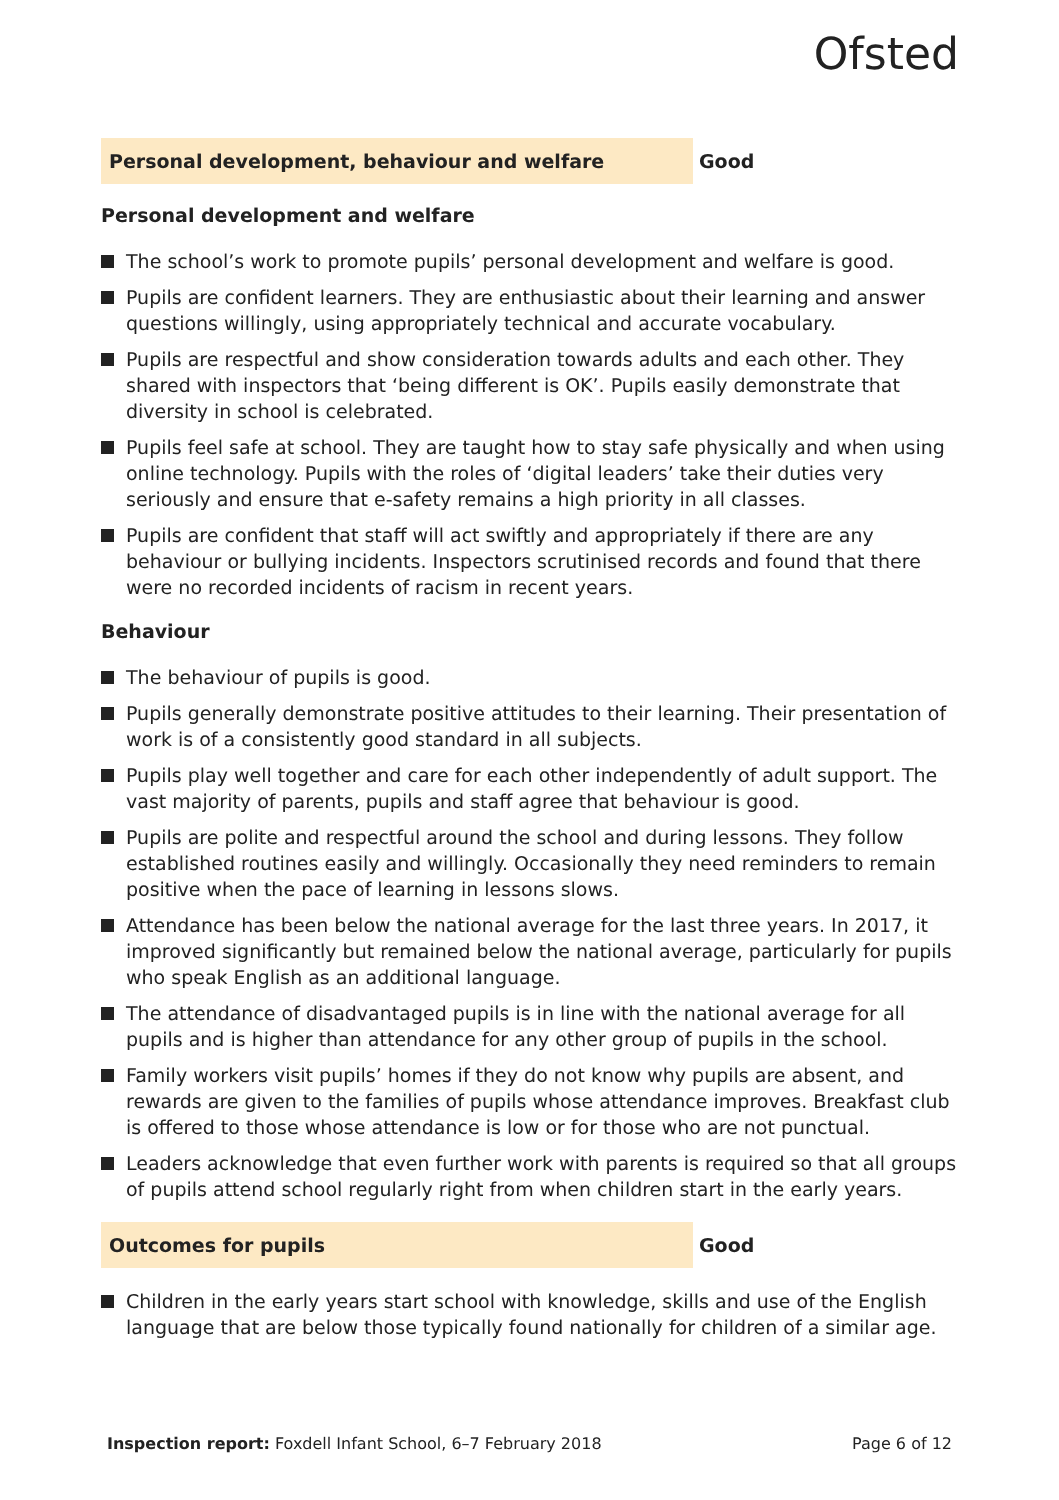Ofsted
Personal development, behaviour and welfare
Good
Personal development and welfare
The school’s work to promote pupils’ personal development and welfare is good.
Pupils are confident learners. They are enthusiastic about their learning and answer questions willingly, using appropriately technical and accurate vocabulary.
Pupils are respectful and show consideration towards adults and each other. They shared with inspectors that ‘being different is OK’. Pupils easily demonstrate that diversity in school is celebrated.
Pupils feel safe at school. They are taught how to stay safe physically and when using online technology. Pupils with the roles of ‘digital leaders’ take their duties very seriously and ensure that e-safety remains a high priority in all classes.
Pupils are confident that staff will act swiftly and appropriately if there are any behaviour or bullying incidents. Inspectors scrutinised records and found that there were no recorded incidents of racism in recent years.
Behaviour
The behaviour of pupils is good.
Pupils generally demonstrate positive attitudes to their learning. Their presentation of work is of a consistently good standard in all subjects.
Pupils play well together and care for each other independently of adult support. The vast majority of parents, pupils and staff agree that behaviour is good.
Pupils are polite and respectful around the school and during lessons. They follow established routines easily and willingly. Occasionally they need reminders to remain positive when the pace of learning in lessons slows.
Attendance has been below the national average for the last three years. In 2017, it improved significantly but remained below the national average, particularly for pupils who speak English as an additional language.
The attendance of disadvantaged pupils is in line with the national average for all pupils and is higher than attendance for any other group of pupils in the school.
Family workers visit pupils’ homes if they do not know why pupils are absent, and rewards are given to the families of pupils whose attendance improves. Breakfast club is offered to those whose attendance is low or for those who are not punctual.
Leaders acknowledge that even further work with parents is required so that all groups of pupils attend school regularly right from when children start in the early years.
Outcomes for pupils
Good
Children in the early years start school with knowledge, skills and use of the English language that are below those typically found nationally for children of a similar age.
Inspection report: Foxdell Infant School, 6–7 February 2018
Page 6 of 12